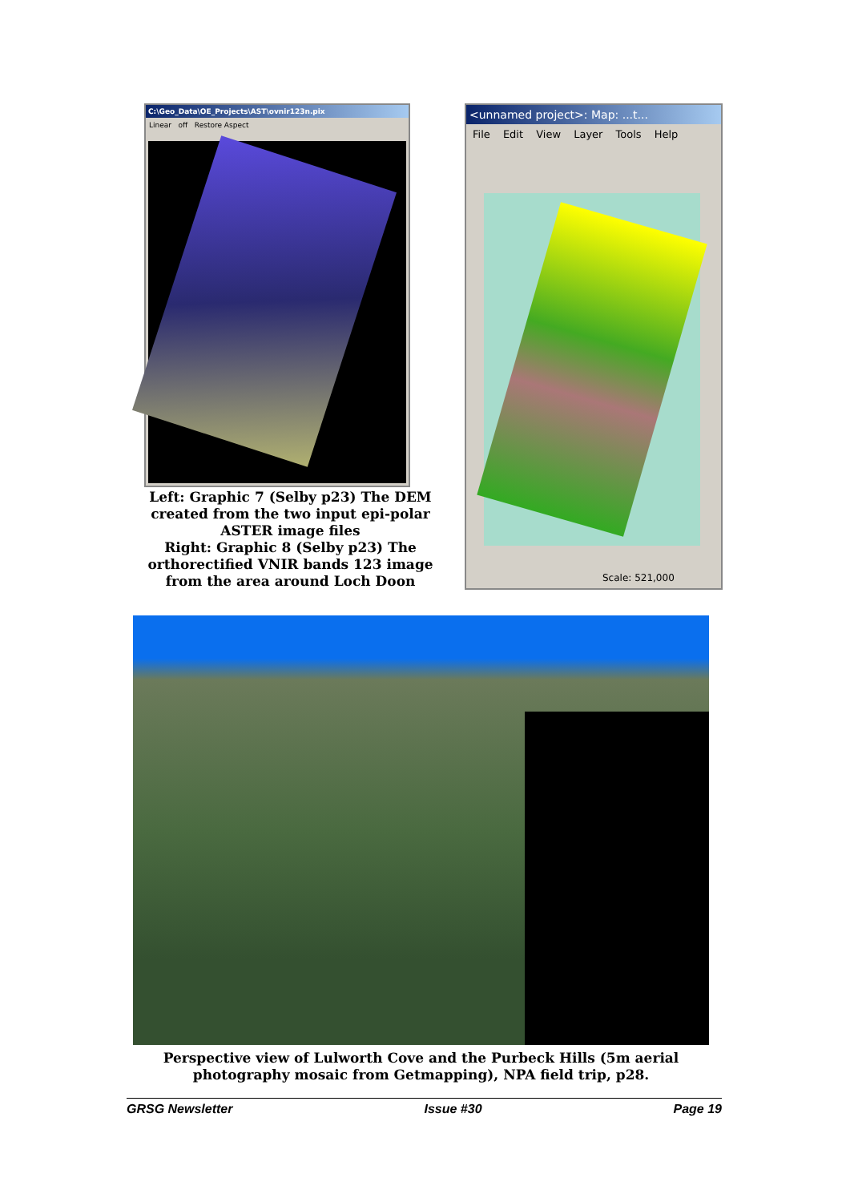C:\Geo_Data\OE_Projects\AST\ovnir123n.pix
Linear off Restore Aspect
<unnamed project>: Map: ...t...
File Edit View Layer Tools Help
Scale: 521,000
Left: Graphic 7 (Selby p23) The DEM created from the two input epi-polar ASTER image files
Right: Graphic 8 (Selby p23) The orthorectified VNIR bands 123 image from the area around Loch Doon
Perspective view of Lulworth Cove and the Purbeck Hills (5m aerial photography mosaic from Getmapping), NPA field trip, p28.
GRSG Newsletter Issue #30 Page 19